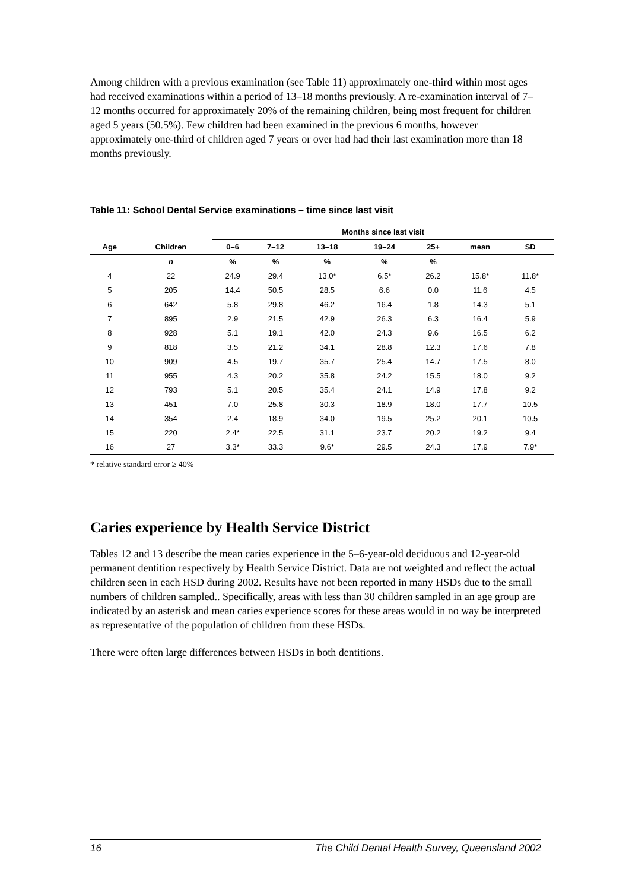Among children with a previous examination (see Table 11) approximately one-third within most ages had received examinations within a period of 13–18 months previously. A re-examination interval of 7–12 months occurred for approximately 20% of the remaining children, being most frequent for children aged 5 years (50.5%). Few children had been examined in the previous 6 months, however approximately one-third of children aged 7 years or over had had their last examination more than 18 months previously.
Table 11: School Dental Service examinations – time since last visit
| | | Months since last visit | | | | | | |
| --- | --- | --- | --- | --- | --- | --- | --- | --- |
| Age | Children | 0–6 | 7–12 | 13–18 | 19–24 | 25+ | mean | SD |
| | n | % | % | % | % | % | | |
| 4 | 22 | 24.9 | 29.4 | 13.0* | 6.5* | 26.2 | 15.8* | 11.8* |
| 5 | 205 | 14.4 | 50.5 | 28.5 | 6.6 | 0.0 | 11.6 | 4.5 |
| 6 | 642 | 5.8 | 29.8 | 46.2 | 16.4 | 1.8 | 14.3 | 5.1 |
| 7 | 895 | 2.9 | 21.5 | 42.9 | 26.3 | 6.3 | 16.4 | 5.9 |
| 8 | 928 | 5.1 | 19.1 | 42.0 | 24.3 | 9.6 | 16.5 | 6.2 |
| 9 | 818 | 3.5 | 21.2 | 34.1 | 28.8 | 12.3 | 17.6 | 7.8 |
| 10 | 909 | 4.5 | 19.7 | 35.7 | 25.4 | 14.7 | 17.5 | 8.0 |
| 11 | 955 | 4.3 | 20.2 | 35.8 | 24.2 | 15.5 | 18.0 | 9.2 |
| 12 | 793 | 5.1 | 20.5 | 35.4 | 24.1 | 14.9 | 17.8 | 9.2 |
| 13 | 451 | 7.0 | 25.8 | 30.3 | 18.9 | 18.0 | 17.7 | 10.5 |
| 14 | 354 | 2.4 | 18.9 | 34.0 | 19.5 | 25.2 | 20.1 | 10.5 |
| 15 | 220 | 2.4* | 22.5 | 31.1 | 23.7 | 20.2 | 19.2 | 9.4 |
| 16 | 27 | 3.3* | 33.3 | 9.6* | 29.5 | 24.3 | 17.9 | 7.9* |
* relative standard error ≥ 40%
Caries experience by Health Service District
Tables 12 and 13 describe the mean caries experience in the 5–6-year-old deciduous and 12-year-old permanent dentition respectively by Health Service District. Data are not weighted and reflect the actual children seen in each HSD during 2002. Results have not been reported in many HSDs due to the small numbers of children sampled.. Specifically, areas with less than 30 children sampled in an age group are indicated by an asterisk and mean caries experience scores for these areas would in no way be interpreted as representative of the population of children from these HSDs.
There were often large differences between HSDs in both dentitions.
16 The Child Dental Health Survey, Queensland 2002